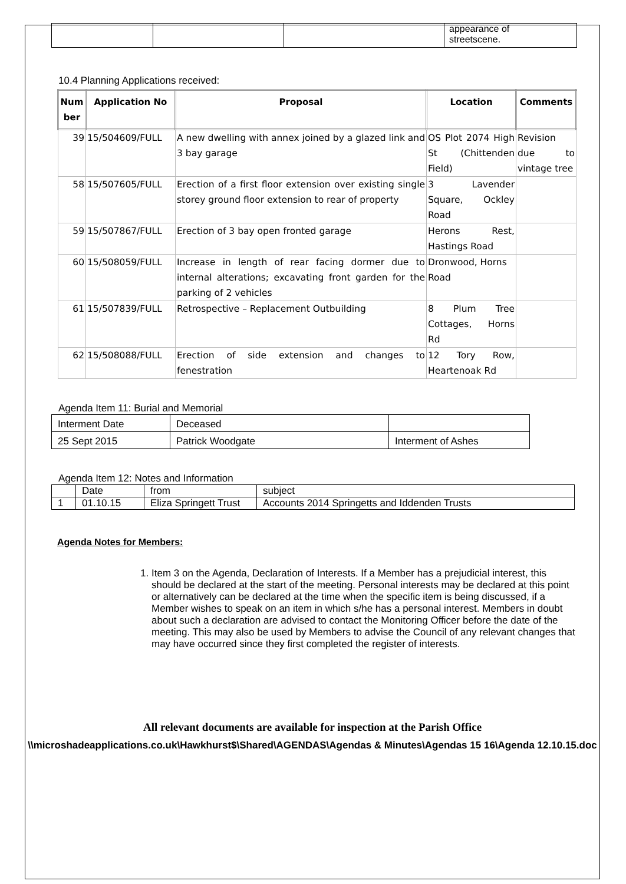| | | | appearance of streetscene. |
10.4 Planning Applications received:
| Num ber | Application No | Proposal | Location | Comments |
| --- | --- | --- | --- | --- |
| 39 | 15/504609/FULL | A new dwelling with annex joined by a glazed link and 3 bay garage | OS Plot 2074 High St (Chittenden Field) | Revision due to vintage tree |
| 58 | 15/507605/FULL | Erection of a first floor extension over existing single storey ground floor extension to rear of property | 3 Lavender Square, Ockley Road | |
| 59 | 15/507867/FULL | Erection of 3 bay open fronted garage | Herons Rest, Hastings Road | |
| 60 | 15/508059/FULL | Increase in length of rear facing dormer due to internal alterations; excavating front garden for the parking of 2 vehicles | Dronwood, Horns Road | |
| 61 | 15/507839/FULL | Retrospective – Replacement Outbuilding | 8 Plum Tree Cottages, Horns Rd | |
| 62 | 15/508088/FULL | Erection of side extension and changes to fenestration | 12 Tory Row, Heartenoak Rd | |
Agenda Item 11: Burial and Memorial
| Interment Date | Deceased | |
| 25 Sept 2015 | Patrick Woodgate | Interment of Ashes |
Agenda Item 12: Notes and Information
| | Date | from | subject |
| 1 | 01.10.15 | Eliza Springett Trust | Accounts 2014 Springetts and Iddenden Trusts |
Agenda Notes for Members:
1. Item 3 on the Agenda, Declaration of Interests. If a Member has a prejudicial interest, this should be declared at the start of the meeting. Personal interests may be declared at this point or alternatively can be declared at the time when the specific item is being discussed, if a Member wishes to speak on an item in which s/he has a personal interest. Members in doubt about such a declaration are advised to contact the Monitoring Officer before the date of the meeting. This may also be used by Members to advise the Council of any relevant changes that may have occurred since they first completed the register of interests.
All relevant documents are available for inspection at the Parish Office
\\microshadeapplications.co.uk\Hawkhurst$\Shared\AGENDAS\Agendas & Minutes\Agendas 15 16\Agenda 12.10.15.doc